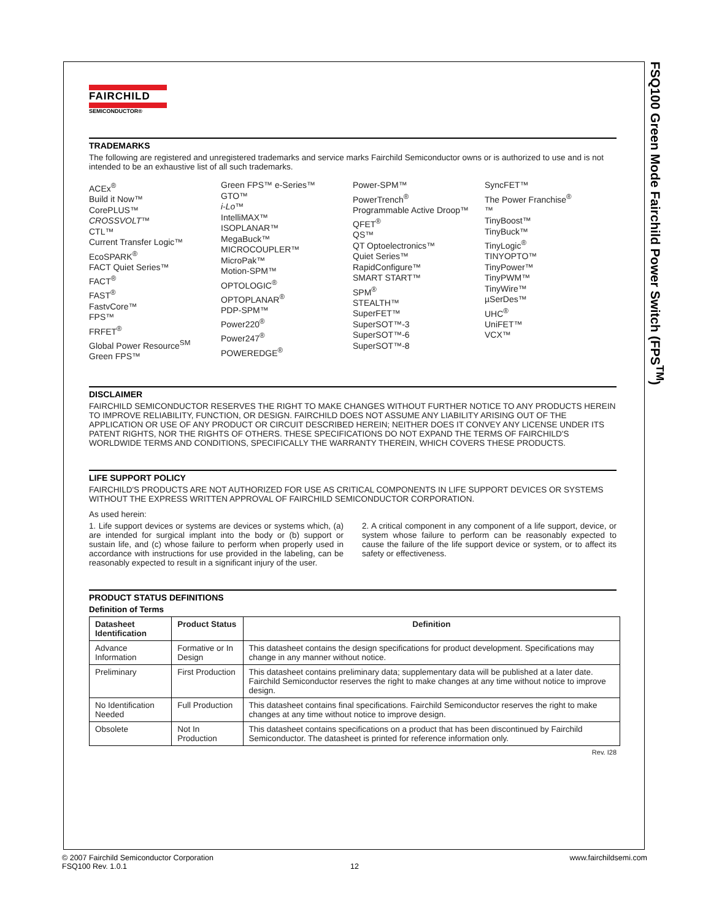FSQ100 Green Mode Fairchild Power Switch (FPS<sup>TM</sup>)
FAIRCHILD
SEMICONDUCTOR®
TRADEMARKS
The following are registered and unregistered trademarks and service marks Fairchild Semiconductor owns or is authorized to use and is not intended to be an exhaustive list of all such trademarks.
ACEx<sup>®</sup>
Build it Now™
CorePLUS™
CROSSVOLT™
CTL™
Current Transfer Logic™
EcoSPARK<sup>®</sup>
FACT Quiet Series™
FACT<sup>®</sup>
FAST<sup>®</sup>
FastvCore™
FPS™
FRFET<sup>®</sup>
Global Power Resource<sup>SM</sup>
Green FPS™
Green FPS™ e-Series™
GTO™
i-Lo™
IntelliMAX™
ISOPLANAR™
MegaBuck™
MICROCOUPLER™
MicroPak™
Motion-SPM™
OPTOLOGIC<sup>®</sup>
OPTOPLANAR<sup>®</sup>
PDP-SPM™
Power220<sup>®</sup>
Power247<sup>®</sup>
POWEREDGE<sup>®</sup>
Power-SPM™
PowerTrench<sup>®</sup>
Programmable Active Droop™
QFET<sup>®</sup>
QS™
QT Optoelectronics™
Quiet Series™
RapidConfigure™
SMART START™
SPM<sup>®</sup>
STEALTH™
SuperFET™
SuperSOT™-3
SuperSOT™-6
SuperSOT™-8
SyncFET™
The Power Franchise<sup>®</sup>
™
TinyBoost™
TinyBuck™
TinyLogic<sup>®</sup>
TINYOPTO™
TinyPower™
TinyPWM™
TinyWire™
µSerDes™
UHC<sup>®</sup>
UniFET™
VCX™
DISCLAIMER
FAIRCHILD SEMICONDUCTOR RESERVES THE RIGHT TO MAKE CHANGES WITHOUT FURTHER NOTICE TO ANY PRODUCTS HEREIN TO IMPROVE RELIABILITY, FUNCTION, OR DESIGN. FAIRCHILD DOES NOT ASSUME ANY LIABILITY ARISING OUT OF THE APPLICATION OR USE OF ANY PRODUCT OR CIRCUIT DESCRIBED HEREIN; NEITHER DOES IT CONVEY ANY LICENSE UNDER ITS PATENT RIGHTS, NOR THE RIGHTS OF OTHERS. THESE SPECIFICATIONS DO NOT EXPAND THE TERMS OF FAIRCHILD'S WORLDWIDE TERMS AND CONDITIONS, SPECIFICALLY THE WARRANTY THEREIN, WHICH COVERS THESE PRODUCTS.
LIFE SUPPORT POLICY
FAIRCHILD'S PRODUCTS ARE NOT AUTHORIZED FOR USE AS CRITICAL COMPONENTS IN LIFE SUPPORT DEVICES OR SYSTEMS WITHOUT THE EXPRESS WRITTEN APPROVAL OF FAIRCHILD SEMICONDUCTOR CORPORATION.
As used herein:
1. Life support devices or systems are devices or systems which, (a) are intended for surgical implant into the body or (b) support or sustain life, and (c) whose failure to perform when properly used in accordance with instructions for use provided in the labeling, can be reasonably expected to result in a significant injury of the user.
2. A critical component in any component of a life support, device, or system whose failure to perform can be reasonably expected to cause the failure of the life support device or system, or to affect its safety or effectiveness.
PRODUCT STATUS DEFINITIONS
Definition of Terms
| Datasheet Identification | Product Status | Definition |
| --- | --- | --- |
| Advance Information | Formative or In Design | This datasheet contains the design specifications for product development. Specifications may change in any manner without notice. |
| Preliminary | First Production | This datasheet contains preliminary data; supplementary data will be published at a later date. Fairchild Semiconductor reserves the right to make changes at any time without notice to improve design. |
| No Identification Needed | Full Production | This datasheet contains final specifications. Fairchild Semiconductor reserves the right to make changes at any time without notice to improve design. |
| Obsolete | Not In Production | This datasheet contains specifications on a product that has been discontinued by Fairchild Semiconductor. The datasheet is printed for reference information only. |
Rev. I28
© 2007 Fairchild Semiconductor Corporation www.fairchildsemi.com
FSQ100 Rev. 1.0.1 12